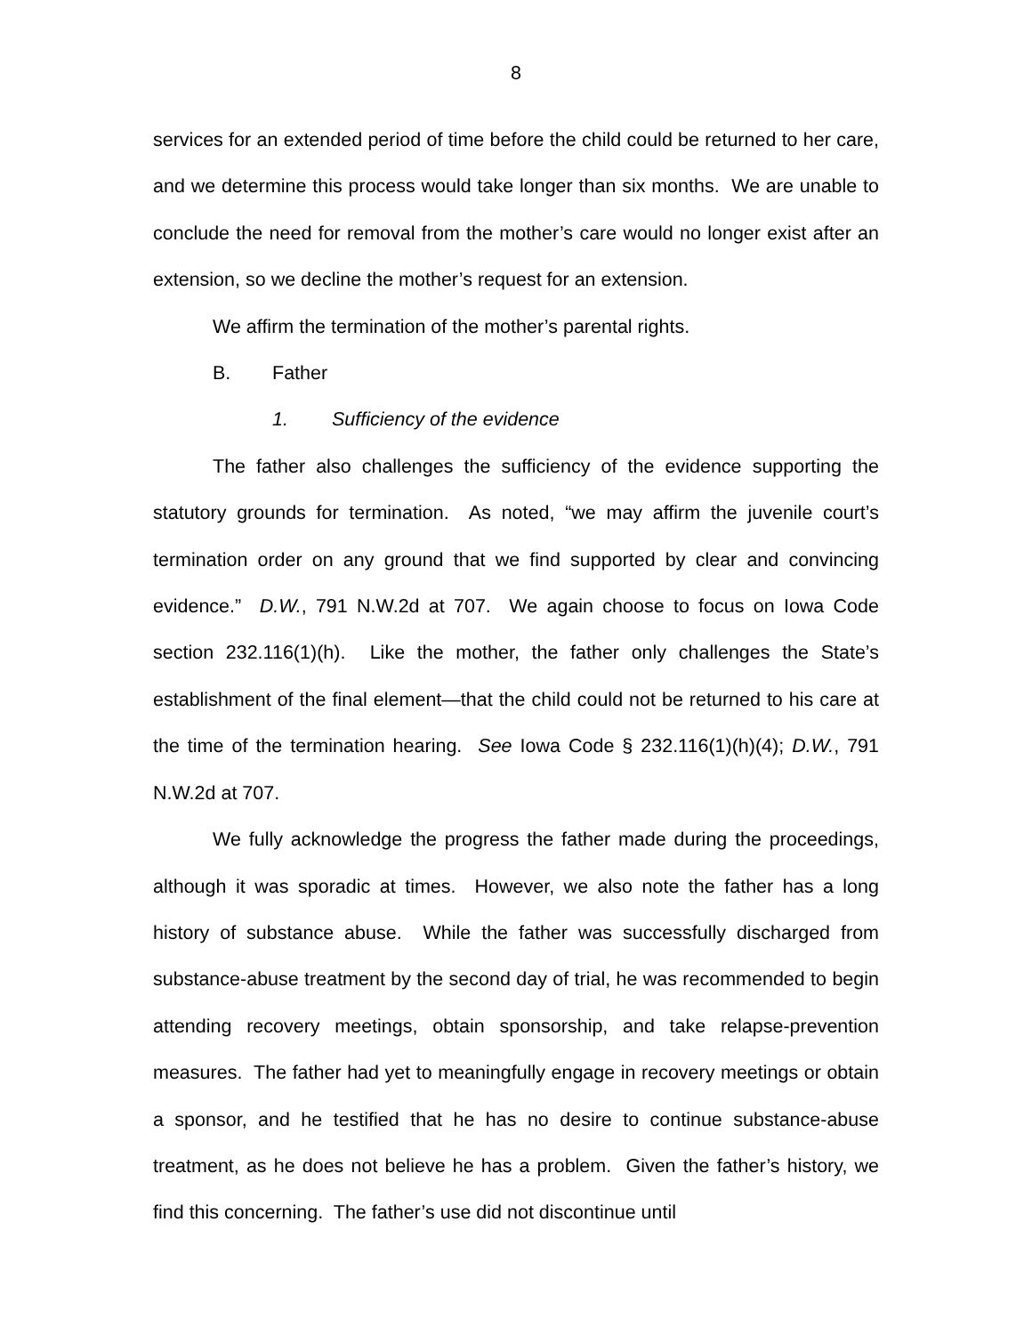8
services for an extended period of time before the child could be returned to her care, and we determine this process would take longer than six months. We are unable to conclude the need for removal from the mother’s care would no longer exist after an extension, so we decline the mother’s request for an extension.
We affirm the termination of the mother’s parental rights.
B. Father
1. Sufficiency of the evidence
The father also challenges the sufficiency of the evidence supporting the statutory grounds for termination. As noted, “we may affirm the juvenile court’s termination order on any ground that we find supported by clear and convincing evidence.” D.W., 791 N.W.2d at 707. We again choose to focus on Iowa Code section 232.116(1)(h). Like the mother, the father only challenges the State’s establishment of the final element—that the child could not be returned to his care at the time of the termination hearing. See Iowa Code § 232.116(1)(h)(4); D.W., 791 N.W.2d at 707.
We fully acknowledge the progress the father made during the proceedings, although it was sporadic at times. However, we also note the father has a long history of substance abuse. While the father was successfully discharged from substance-abuse treatment by the second day of trial, he was recommended to begin attending recovery meetings, obtain sponsorship, and take relapse-prevention measures. The father had yet to meaningfully engage in recovery meetings or obtain a sponsor, and he testified that he has no desire to continue substance-abuse treatment, as he does not believe he has a problem. Given the father’s history, we find this concerning. The father’s use did not discontinue until